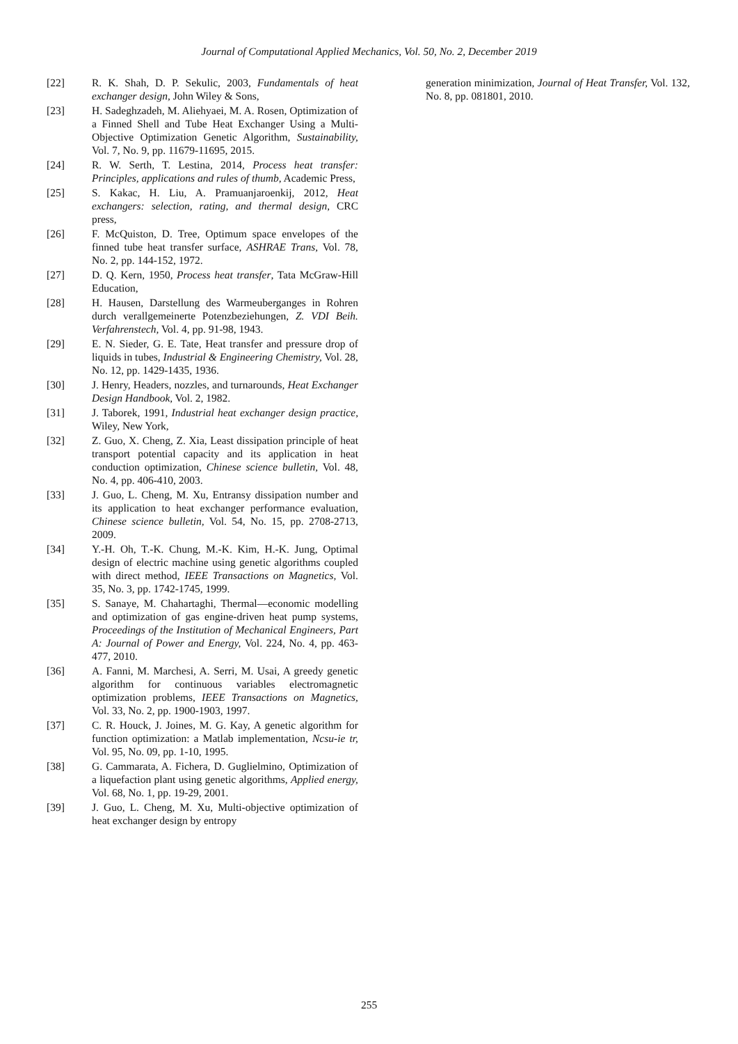Journal of Computational Applied Mechanics, Vol. 50, No. 2, December 2019
[22] R. K. Shah, D. P. Sekulic, 2003, Fundamentals of heat exchanger design, John Wiley & Sons,
[23] H. Sadeghzadeh, M. Aliehyaei, M. A. Rosen, Optimization of a Finned Shell and Tube Heat Exchanger Using a Multi-Objective Optimization Genetic Algorithm, Sustainability, Vol. 7, No. 9, pp. 11679-11695, 2015.
[24] R. W. Serth, T. Lestina, 2014, Process heat transfer: Principles, applications and rules of thumb, Academic Press,
[25] S. Kakac, H. Liu, A. Pramuanjaroenkij, 2012, Heat exchangers: selection, rating, and thermal design, CRC press,
[26] F. McQuiston, D. Tree, Optimum space envelopes of the finned tube heat transfer surface, ASHRAE Trans, Vol. 78, No. 2, pp. 144-152, 1972.
[27] D. Q. Kern, 1950, Process heat transfer, Tata McGraw-Hill Education,
[28] H. Hausen, Darstellung des Warmeuberganges in Rohren durch verallgemeinerte Potenzbeziehungen, Z. VDI Beih. Verfahrenstech, Vol. 4, pp. 91-98, 1943.
[29] E. N. Sieder, G. E. Tate, Heat transfer and pressure drop of liquids in tubes, Industrial & Engineering Chemistry, Vol. 28, No. 12, pp. 1429-1435, 1936.
[30] J. Henry, Headers, nozzles, and turnarounds, Heat Exchanger Design Handbook, Vol. 2, 1982.
[31] J. Taborek, 1991, Industrial heat exchanger design practice, Wiley, New York,
[32] Z. Guo, X. Cheng, Z. Xia, Least dissipation principle of heat transport potential capacity and its application in heat conduction optimization, Chinese science bulletin, Vol. 48, No. 4, pp. 406-410, 2003.
[33] J. Guo, L. Cheng, M. Xu, Entransy dissipation number and its application to heat exchanger performance evaluation, Chinese science bulletin, Vol. 54, No. 15, pp. 2708-2713, 2009.
[34] Y.-H. Oh, T.-K. Chung, M.-K. Kim, H.-K. Jung, Optimal design of electric machine using genetic algorithms coupled with direct method, IEEE Transactions on Magnetics, Vol. 35, No. 3, pp. 1742-1745, 1999.
[35] S. Sanaye, M. Chahartaghi, Thermal—economic modelling and optimization of gas engine-driven heat pump systems, Proceedings of the Institution of Mechanical Engineers, Part A: Journal of Power and Energy, Vol. 224, No. 4, pp. 463-477, 2010.
[36] A. Fanni, M. Marchesi, A. Serri, M. Usai, A greedy genetic algorithm for continuous variables electromagnetic optimization problems, IEEE Transactions on Magnetics, Vol. 33, No. 2, pp. 1900-1903, 1997.
[37] C. R. Houck, J. Joines, M. G. Kay, A genetic algorithm for function optimization: a Matlab implementation, Ncsu-ie tr, Vol. 95, No. 09, pp. 1-10, 1995.
[38] G. Cammarata, A. Fichera, D. Guglielmino, Optimization of a liquefaction plant using genetic algorithms, Applied energy, Vol. 68, No. 1, pp. 19-29, 2001.
[39] J. Guo, L. Cheng, M. Xu, Multi-objective optimization of heat exchanger design by entropy
generation minimization, Journal of Heat Transfer, Vol. 132, No. 8, pp. 081801, 2010.
255